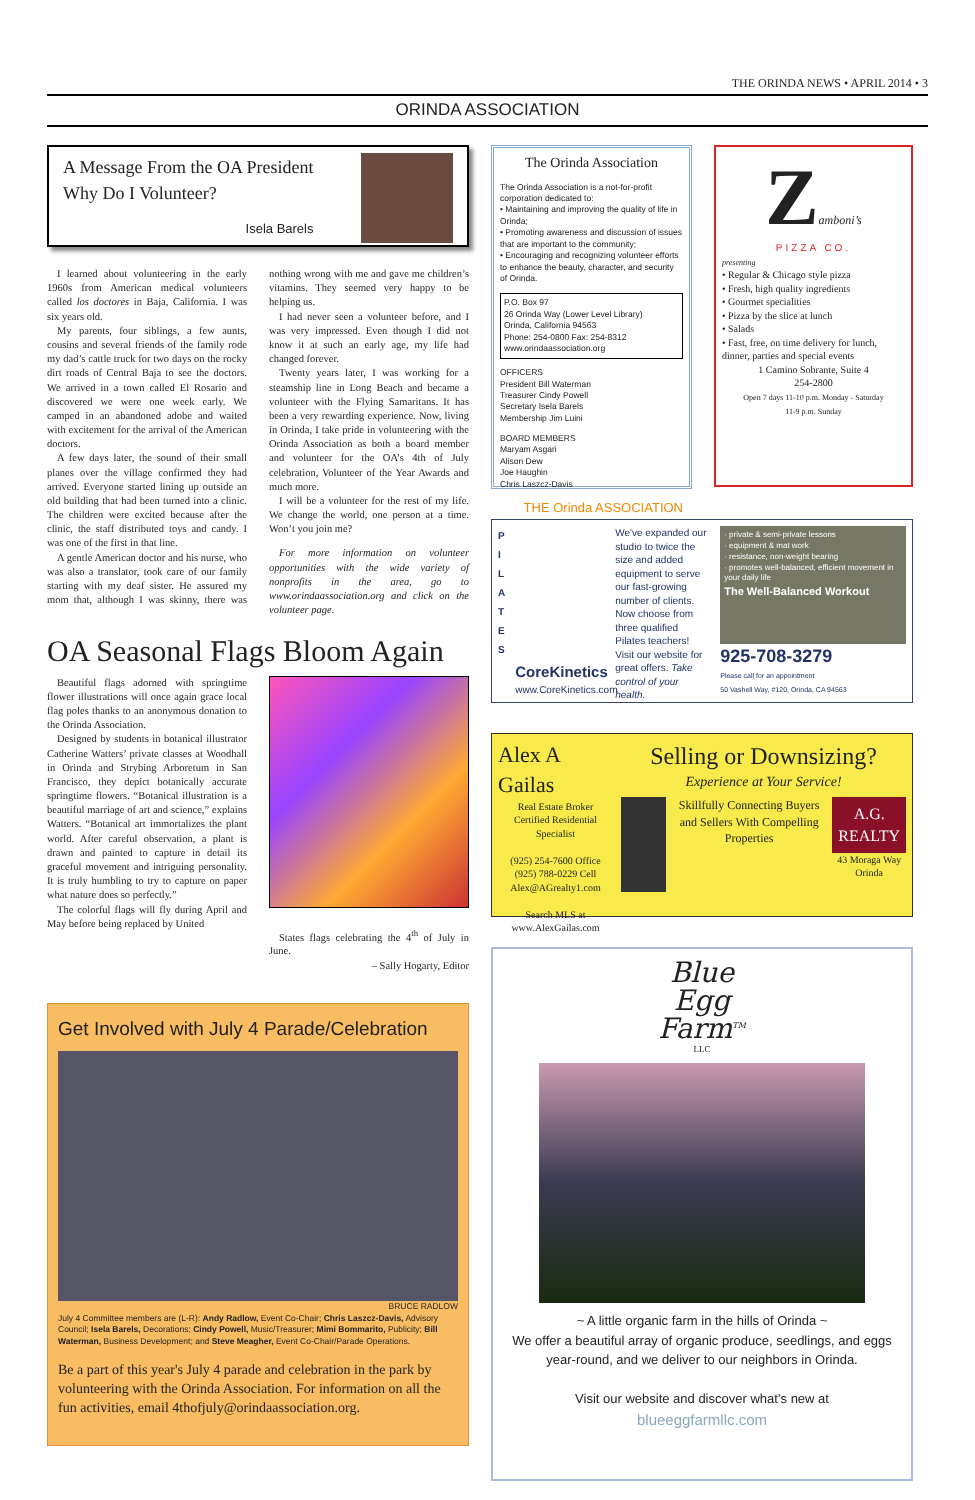THE ORINDA NEWS • APRIL 2014 • 3
ORINDA ASSOCIATION
A Message From the OA President
Why Do I Volunteer?
Isela Barels
I learned about volunteering in the early 1960s from American medical volunteers called los doctores in Baja, California. I was six years old.
My parents, four siblings, a few aunts, cousins and several friends of the family rode my dad’s cattle truck for two days on the rocky dirt roads of Central Baja to see the doctors. We arrived in a town called El Rosario and discovered we were one week early. We camped in an abandoned adobe and waited with excitement for the arrival of the American doctors.
A few days later, the sound of their small planes over the village confirmed they had arrived. Everyone started lining up outside an old building that had been turned into a clinic. The children were excited because after the clinic, the staff distributed toys and candy. I was one of the first in that line.
A gentle American doctor and his nurse, who was also a translator, took care of our family starting with my deaf sister. He assured my mom that, although I was skinny, there was nothing wrong with me and gave me children’s vitamins. They seemed very happy to be helping us.
I had never seen a volunteer before, and I was very impressed. Even though I did not know it at such an early age, my life had changed forever.
Twenty years later, I was working for a steamship line in Long Beach and became a volunteer with the Flying Samaritans. It has been a very rewarding experience. Now, living in Orinda, I take pride in volunteering with the Orinda Association as both a board member and volunteer for the OA’s 4th of July celebration, Volunteer of the Year Awards and much more.
I will be a volunteer for the rest of my life. We change the world, one person at a time. Won’t you join me?
For more information on volunteer opportunities with the wide variety of nonprofits in the area, go to www.orindaassociation.org and click on the volunteer page.
OA Seasonal Flags Bloom Again
Beautiful flags adorned with springtime flower illustrations will once again grace local flag poles thanks to an anonymous donation to the Orinda Association.
Designed by students in botanical illustrator Catherine Watters’ private classes at Woodhall in Orinda and Strybing Arboretum in San Francisco, they depict botanically accurate springtime flowers. “Botanical illustration is a beautiful marriage of art and science,” explains Watters. “Botanical art immortalizes the plant world. After careful observation, a plant is drawn and painted to capture in detail its graceful movement and intriguing personality. It is truly humbling to try to capture on paper what nature does so perfectly.”
The colorful flags will fly during April and May before being replaced by United
States flags celebrating the 4<sup>th</sup> of July in June.
– Sally Hogarty, Editor
Get Involved with July 4 Parade/Celebration
BRUCE RADLOW
July 4 Committee members are (L-R): Andy Radlow, Event Co-Chair; Chris Laszcz-Davis, Advisory Council; Isela Barels, Decorations; Cindy Powell, Music/Treasurer; Mimi Bommarito, Publicity; Bill Waterman, Business Development; and Steve Meagher, Event Co-Chair/Parade Operations.
Be a part of this year's July 4 parade and celebration in the park by volunteering with the Orinda Association. For information on all the fun activities, email 4thofjuly@orindaassociation.org.
The Orinda Association
The Orinda Association is a not-for-profit corporation dedicated to:
• Maintaining and improving the quality of life in Orinda;
• Promoting awareness and discussion of issues that are important to the community;
• Encouraging and recognizing volunteer efforts to enhance the beauty, character, and security of Orinda.
P.O. Box 97
26 Orinda Way (Lower Level Library)
Orinda, California 94563
Phone: 254-0800 Fax: 254-8312
www.orindaassociation.org
OFFICERS
President Bill Waterman
Treasurer Cindy Powell
Secretary Isela Barels
Membership Jim Luini
BOARD MEMBERS
Maryam Asgari
Alison Dew
Joe Haughin
Chris Laszcz-Davis
THE Orinda ASSOCIATION
Zamboni’s
PIZZA CO.
presenting
• Regular & Chicago style pizza
• Fresh, high quality ingredients
• Gourmet specialities
• Pizza by the slice at lunch
• Salads
• Fast, free, on time delivery for lunch, dinner, parties and special events
1 Camino Sobrante, Suite 4
254-2800
Open 7 days 11-10 p.m. Monday - Saturday
11-9 p.m. Sunday
P
I
L
A
T
E
S
CoreKinetics
www.CoreKinetics.com
We've expanded our studio to twice the size and added equipment to serve our fast-growing number of clients. Now choose from three qualified Pilates teachers! Visit our website for great offers. Take control of your health.
· private & semi-private lessons
· equipment & mat work
· resistance, non-weight bearing
· promotes well-balanced, efficient movement in your daily life
The Well-Balanced Workout
925-708-3279
Please call for an appointment
50 Vashell Way, #120, Orinda, CA 94563
Alex A Gailas
Real Estate Broker
Certified Residential Specialist
(925) 254-7600 Office
(925) 788-0229 Cell
Alex@AGrealty1.com
Search MLS at
www.AlexGailas.com
Selling or Downsizing?
Experience at Your Service!
Skillfully Connecting Buyers and Sellers With Compelling Properties
A.G. REALTY
43 Moraga Way Orinda
Blue
Egg
Farm<sup>TM</sup>
LLC
~ A little organic farm in the hills of Orinda ~
We offer a beautiful array of organic produce, seedlings, and eggs year-round, and we deliver to our neighbors in Orinda.
Visit our website and discover what’s new at
blueeggfarmllc.com